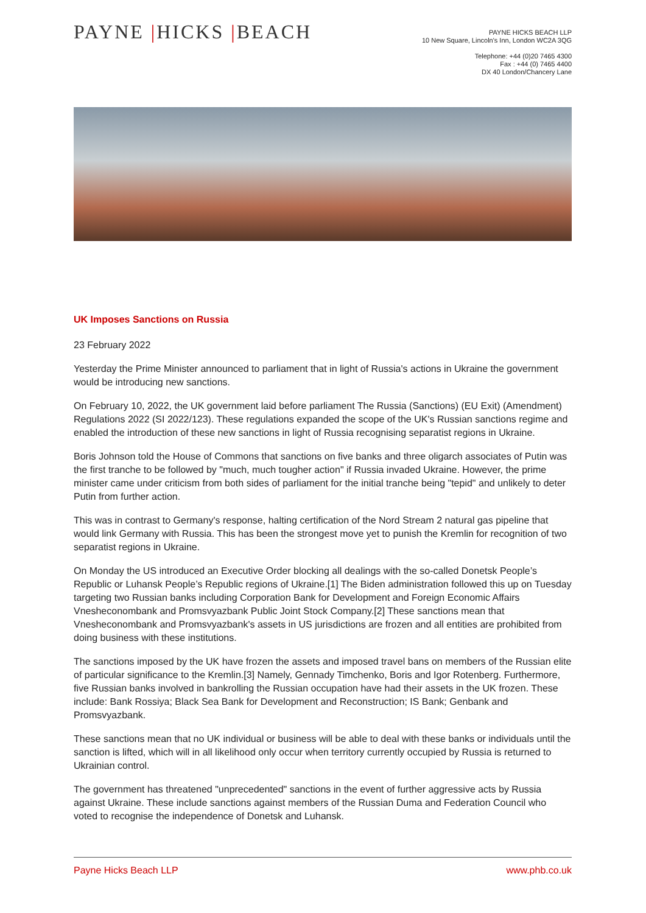PAYNE |HICKS |BEACH
PAYNE HICKS BEACH LLP
10 New Square, Lincoln's Inn, London WC2A 3QG
Telephone: +44 (0)20 7465 4300
Fax : +44 (0) 7465 4400
DX 40 London/Chancery Lane
UK Imposes Sanctions on Russia
23 February 2022
Yesterday the Prime Minister announced to parliament that in light of Russia's actions in Ukraine the government would be introducing new sanctions.
On February 10, 2022, the UK government laid before parliament The Russia (Sanctions) (EU Exit) (Amendment) Regulations 2022 (SI 2022/123). These regulations expanded the scope of the UK's Russian sanctions regime and enabled the introduction of these new sanctions in light of Russia recognising separatist regions in Ukraine.
Boris Johnson told the House of Commons that sanctions on five banks and three oligarch associates of Putin was the first tranche to be followed by "much, much tougher action" if Russia invaded Ukraine. However, the prime minister came under criticism from both sides of parliament for the initial tranche being "tepid" and unlikely to deter Putin from further action.
This was in contrast to Germany's response, halting certification of the Nord Stream 2 natural gas pipeline that would link Germany with Russia. This has been the strongest move yet to punish the Kremlin for recognition of two separatist regions in Ukraine.
On Monday the US introduced an Executive Order blocking all dealings with the so-called Donetsk People’s Republic or Luhansk People’s Republic regions of Ukraine.[1] The Biden administration followed this up on Tuesday targeting two Russian banks including Corporation Bank for Development and Foreign Economic Affairs Vnesheconombank and Promsvyazbank Public Joint Stock Company.[2] These sanctions mean that Vnesheconombank and Promsvyazbank's assets in US jurisdictions are frozen and all entities are prohibited from doing business with these institutions.
The sanctions imposed by the UK have frozen the assets and imposed travel bans on members of the Russian elite of particular significance to the Kremlin.[3] Namely, Gennady Timchenko, Boris and Igor Rotenberg. Furthermore, five Russian banks involved in bankrolling the Russian occupation have had their assets in the UK frozen. These include: Bank Rossiya; Black Sea Bank for Development and Reconstruction; IS Bank; Genbank and Promsvyazbank.
These sanctions mean that no UK individual or business will be able to deal with these banks or individuals until the sanction is lifted, which will in all likelihood only occur when territory currently occupied by Russia is returned to Ukrainian control.
The government has threatened "unprecedented" sanctions in the event of further aggressive acts by Russia against Ukraine. These include sanctions against members of the Russian Duma and Federation Council who voted to recognise the independence of Donetsk and Luhansk.
Payne Hicks Beach LLP www.phb.co.uk